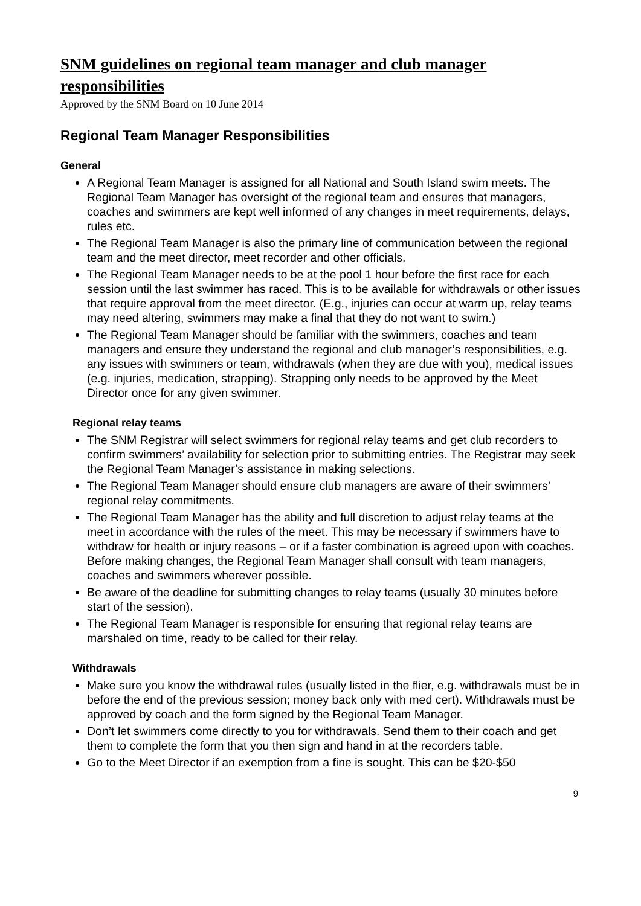SNM guidelines on regional team manager and club manager responsibilities
Approved by the SNM Board on 10 June 2014
Regional Team Manager Responsibilities
General
A Regional Team Manager is assigned for all National and South Island swim meets. The Regional Team Manager has oversight of the regional team and ensures that managers, coaches and swimmers are kept well informed of any changes in meet requirements, delays, rules etc.
The Regional Team Manager is also the primary line of communication between the regional team and the meet director, meet recorder and other officials.
The Regional Team Manager needs to be at the pool 1 hour before the first race for each session until the last swimmer has raced. This is to be available for withdrawals or other issues that require approval from the meet director. (E.g., injuries can occur at warm up, relay teams may need altering, swimmers may make a final that they do not want to swim.)
The Regional Team Manager should be familiar with the swimmers, coaches and team managers and ensure they understand the regional and club manager’s responsibilities, e.g. any issues with swimmers or team, withdrawals (when they are due with you), medical issues (e.g. injuries, medication, strapping). Strapping only needs to be approved by the Meet Director once for any given swimmer.
Regional relay teams
The SNM Registrar will select swimmers for regional relay teams and get club recorders to confirm swimmers’ availability for selection prior to submitting entries. The Registrar may seek the Regional Team Manager’s assistance in making selections.
The Regional Team Manager should ensure club managers are aware of their swimmers’ regional relay commitments.
The Regional Team Manager has the ability and full discretion to adjust relay teams at the meet in accordance with the rules of the meet. This may be necessary if swimmers have to withdraw for health or injury reasons – or if a faster combination is agreed upon with coaches. Before making changes, the Regional Team Manager shall consult with team managers, coaches and swimmers wherever possible.
Be aware of the deadline for submitting changes to relay teams (usually 30 minutes before start of the session).
The Regional Team Manager is responsible for ensuring that regional relay teams are marshaled on time, ready to be called for their relay.
Withdrawals
Make sure you know the withdrawal rules (usually listed in the flier, e.g. withdrawals must be in before the end of the previous session; money back only with med cert). Withdrawals must be approved by coach and the form signed by the Regional Team Manager.
Don’t let swimmers come directly to you for withdrawals. Send them to their coach and get them to complete the form that you then sign and hand in at the recorders table.
Go to the Meet Director if an exemption from a fine is sought. This can be $20-$50
9